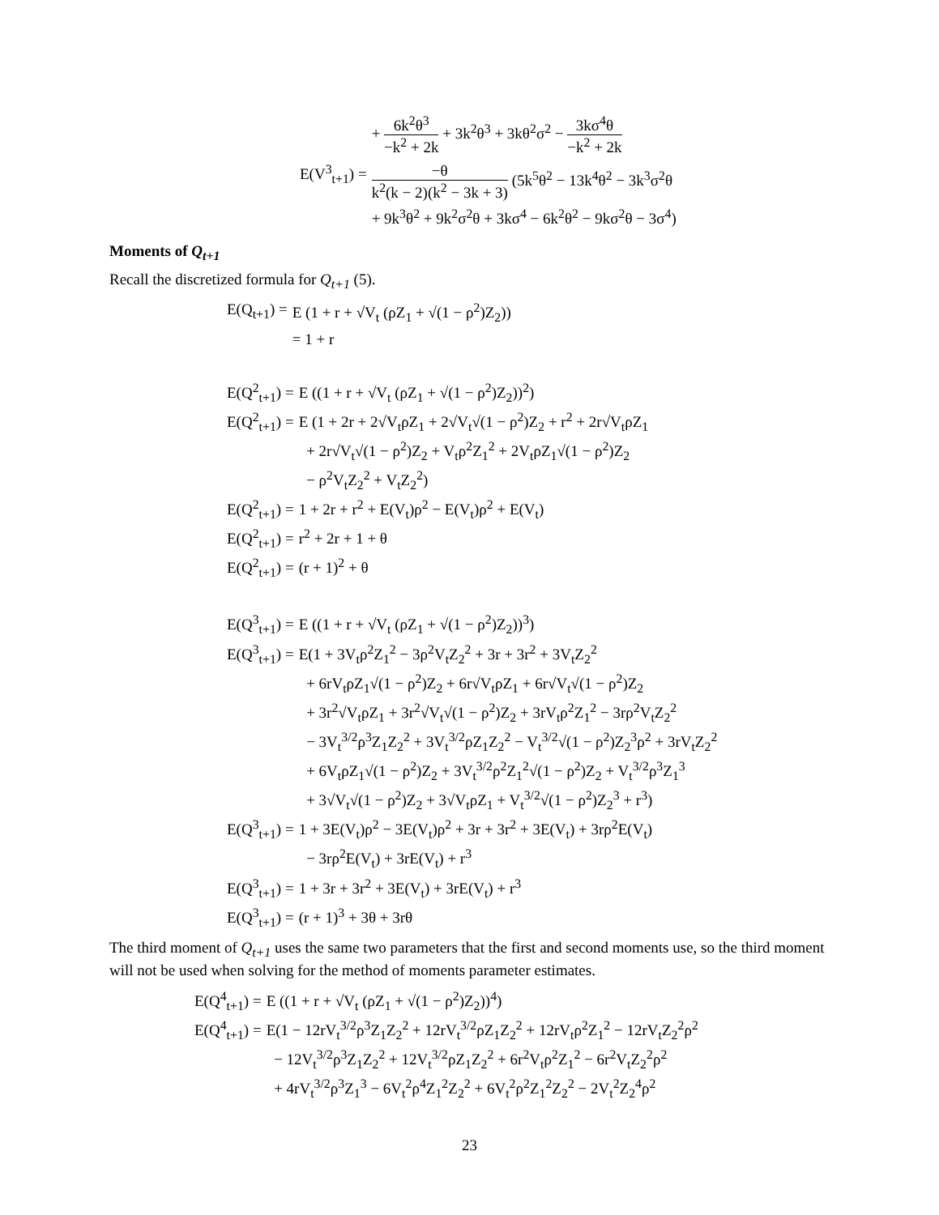+ 6k<sup>2</sup>θ<sup>3</sup> −k<sup>2</sup> + 2k + 3k<sup>2</sup>θ<sup>3</sup> + 3kθ<sup>2</sup>σ<sup>2</sup> − 3kσ<sup>4</sup>θ −k<sup>2</sup> + 2k
E(V<sup>3</sup><sub>t+1</sub>) =
−θ k<sup>2</sup>(k − 2)(k<sup>2</sup> − 3k + 3) (5k<sup>5</sup>θ<sup>2</sup> − 13k<sup>4</sup>θ<sup>2</sup> − 3k<sup>3</sup>σ<sup>2</sup>θ
+ 9k<sup>3</sup>θ<sup>2</sup> + 9k<sup>2</sup>σ<sup>2</sup>θ + 3kσ<sup>4</sup> − 6k<sup>2</sup>θ<sup>2</sup> − 9kσ<sup>2</sup>θ − 3σ<sup>4</sup>)
Moments of Q<sub>t+1</sub>
Recall the discretized formula for Q<sub>t+1</sub> (5).
E(Q<sub>t+1</sub>) =
E (1 + r + √V<sub>t</sub> (ρZ<sub>1</sub> + √(1 − ρ<sup>2</sup>)Z<sub>2</sub>))
= 1 + r
E(Q<sup>2</sup><sub>t+1</sub>) =
E ((1 + r + √V<sub>t</sub> (ρZ<sub>1</sub> + √(1 − ρ<sup>2</sup>)Z<sub>2</sub>))<sup>2</sup>)
E(Q<sup>2</sup><sub>t+1</sub>) =
E (1 + 2r + 2√V<sub>t</sub>ρZ<sub>1</sub> + 2√V<sub>t</sub>√(1 − ρ<sup>2</sup>)Z<sub>2</sub> + r<sup>2</sup> + 2r√V<sub>t</sub>ρZ<sub>1</sub>
+ 2r√V<sub>t</sub>√(1 − ρ<sup>2</sup>)Z<sub>2</sub> + V<sub>t</sub>ρ<sup>2</sup>Z<sub>1</sub><sup>2</sup> + 2V<sub>t</sub>ρZ<sub>1</sub>√(1 − ρ<sup>2</sup>)Z<sub>2</sub>
− ρ<sup>2</sup>V<sub>t</sub>Z<sub>2</sub><sup>2</sup> + V<sub>t</sub>Z<sub>2</sub><sup>2</sup>)
E(Q<sup>2</sup><sub>t+1</sub>) =
1 + 2r + r<sup>2</sup> + E(V<sub>t</sub>)ρ<sup>2</sup> − E(V<sub>t</sub>)ρ<sup>2</sup> + E(V<sub>t</sub>)
E(Q<sup>2</sup><sub>t+1</sub>) =
r<sup>2</sup> + 2r + 1 + θ
E(Q<sup>2</sup><sub>t+1</sub>) =
(r + 1)<sup>2</sup> + θ
E(Q<sup>3</sup><sub>t+1</sub>) =
E ((1 + r + √V<sub>t</sub> (ρZ<sub>1</sub> + √(1 − ρ<sup>2</sup>)Z<sub>2</sub>))<sup>3</sup>)
E(Q<sup>3</sup><sub>t+1</sub>) =
E(1 + 3V<sub>t</sub>ρ<sup>2</sup>Z<sub>1</sub><sup>2</sup> − 3ρ<sup>2</sup>V<sub>t</sub>Z<sub>2</sub><sup>2</sup> + 3r + 3r<sup>2</sup> + 3V<sub>t</sub>Z<sub>2</sub><sup>2</sup>
+ 6rV<sub>t</sub>ρZ<sub>1</sub>√(1 − ρ<sup>2</sup>)Z<sub>2</sub> + 6r√V<sub>t</sub>ρZ<sub>1</sub> + 6r√V<sub>t</sub>√(1 − ρ<sup>2</sup>)Z<sub>2</sub>
+ 3r<sup>2</sup>√V<sub>t</sub>ρZ<sub>1</sub> + 3r<sup>2</sup>√V<sub>t</sub>√(1 − ρ<sup>2</sup>)Z<sub>2</sub> + 3rV<sub>t</sub>ρ<sup>2</sup>Z<sub>1</sub><sup>2</sup> − 3rρ<sup>2</sup>V<sub>t</sub>Z<sub>2</sub><sup>2</sup>
− 3V<sub>t</sub><sup>3/2</sup>ρ<sup>3</sup>Z<sub>1</sub>Z<sub>2</sub><sup>2</sup> + 3V<sub>t</sub><sup>3/2</sup>ρZ<sub>1</sub>Z<sub>2</sub><sup>2</sup> − V<sub>t</sub><sup>3/2</sup>√(1 − ρ<sup>2</sup>)Z<sub>2</sub><sup>3</sup>ρ<sup>2</sup> + 3rV<sub>t</sub>Z<sub>2</sub><sup>2</sup>
+ 6V<sub>t</sub>ρZ<sub>1</sub>√(1 − ρ<sup>2</sup>)Z<sub>2</sub> + 3V<sub>t</sub><sup>3/2</sup>ρ<sup>2</sup>Z<sub>1</sub><sup>2</sup>√(1 − ρ<sup>2</sup>)Z<sub>2</sub> + V<sub>t</sub><sup>3/2</sup>ρ<sup>3</sup>Z<sub>1</sub><sup>3</sup>
+ 3√V<sub>t</sub>√(1 − ρ<sup>2</sup>)Z<sub>2</sub> + 3√V<sub>t</sub>ρZ<sub>1</sub> + V<sub>t</sub><sup>3/2</sup>√(1 − ρ<sup>2</sup>)Z<sub>2</sub><sup>3</sup> + r<sup>3</sup>)
E(Q<sup>3</sup><sub>t+1</sub>) =
1 + 3E(V<sub>t</sub>)ρ<sup>2</sup> − 3E(V<sub>t</sub>)ρ<sup>2</sup> + 3r + 3r<sup>2</sup> + 3E(V<sub>t</sub>) + 3rρ<sup>2</sup>E(V<sub>t</sub>)
− 3rρ<sup>2</sup>E(V<sub>t</sub>) + 3rE(V<sub>t</sub>) + r<sup>3</sup>
E(Q<sup>3</sup><sub>t+1</sub>) =
1 + 3r + 3r<sup>2</sup> + 3E(V<sub>t</sub>) + 3rE(V<sub>t</sub>) + r<sup>3</sup>
E(Q<sup>3</sup><sub>t+1</sub>) =
(r + 1)<sup>3</sup> + 3θ + 3rθ
The third moment of Q<sub>t+1</sub> uses the same two parameters that the first and second moments use, so the third moment will not be used when solving for the method of moments parameter estimates.
E(Q<sup>4</sup><sub>t+1</sub>) =
E ((1 + r + √V<sub>t</sub> (ρZ<sub>1</sub> + √(1 − ρ<sup>2</sup>)Z<sub>2</sub>))<sup>4</sup>)
E(Q<sup>4</sup><sub>t+1</sub>) =
E(1 − 12rV<sub>t</sub><sup>3/2</sup>ρ<sup>3</sup>Z<sub>1</sub>Z<sub>2</sub><sup>2</sup> + 12rV<sub>t</sub><sup>3/2</sup>ρZ<sub>1</sub>Z<sub>2</sub><sup>2</sup> + 12rV<sub>t</sub>ρ<sup>2</sup>Z<sub>1</sub><sup>2</sup> − 12rV<sub>t</sub>Z<sub>2</sub><sup>2</sup>ρ<sup>2</sup>
− 12V<sub>t</sub><sup>3/2</sup>ρ<sup>3</sup>Z<sub>1</sub>Z<sub>2</sub><sup>2</sup> + 12V<sub>t</sub><sup>3/2</sup>ρZ<sub>1</sub>Z<sub>2</sub><sup>2</sup> + 6r<sup>2</sup>V<sub>t</sub>ρ<sup>2</sup>Z<sub>1</sub><sup>2</sup> − 6r<sup>2</sup>V<sub>t</sub>Z<sub>2</sub><sup>2</sup>ρ<sup>2</sup>
+ 4rV<sub>t</sub><sup>3/2</sup>ρ<sup>3</sup>Z<sub>1</sub><sup>3</sup> − 6V<sub>t</sub><sup>2</sup>ρ<sup>4</sup>Z<sub>1</sub><sup>2</sup>Z<sub>2</sub><sup>2</sup> + 6V<sub>t</sub><sup>2</sup>ρ<sup>2</sup>Z<sub>1</sub><sup>2</sup>Z<sub>2</sub><sup>2</sup> − 2V<sub>t</sub><sup>2</sup>Z<sub>2</sub><sup>4</sup>ρ<sup>2</sup>
23